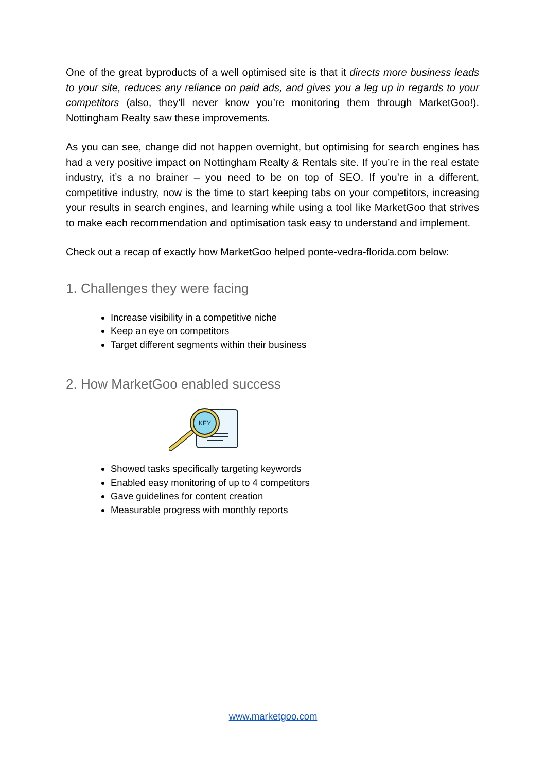One of the great byproducts of a well optimised site is that it directs more business leads to your site, reduces any reliance on paid ads, and gives you a leg up in regards to your competitors (also, they’ll never know you’re monitoring them through MarketGoo!). Nottingham Realty saw these improvements.
As you can see, change did not happen overnight, but optimising for search engines has had a very positive impact on Nottingham Realty & Rentals site. If you’re in the real estate industry, it’s a no brainer – you need to be on top of SEO. If you’re in a different, competitive industry, now is the time to start keeping tabs on your competitors, increasing your results in search engines, and learning while using a tool like MarketGoo that strives to make each recommendation and optimisation task easy to understand and implement.
Check out a recap of exactly how MarketGoo helped ponte-vedra-florida.com below:
1. Challenges they were facing
Increase visibility in a competitive niche
Keep an eye on competitors
Target different segments within their business
2. How MarketGoo enabled success
KEY
Showed tasks specifically targeting keywords
Enabled easy monitoring of up to 4 competitors
Gave guidelines for content creation
Measurable progress with monthly reports
www.marketgoo.com